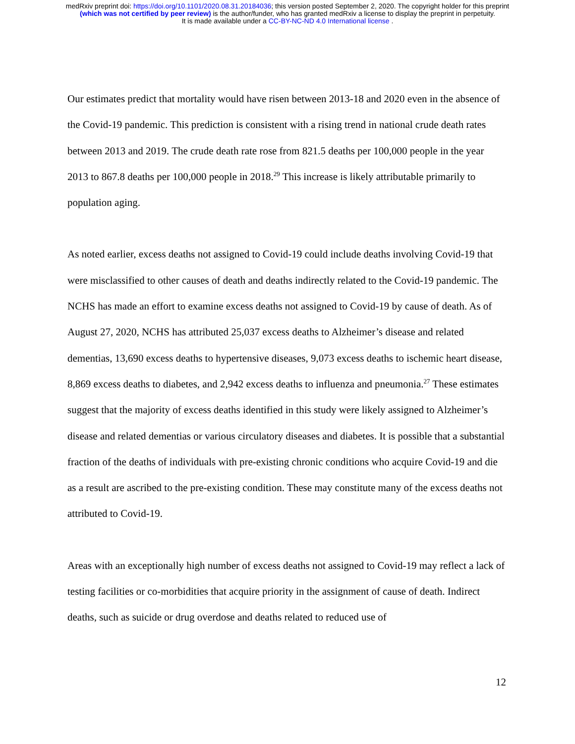medRxiv preprint doi: https://doi.org/10.1101/2020.08.31.20184036; this version posted September 2, 2020. The copyright holder for this preprint
(which was not certified by peer review) is the author/funder, who has granted medRxiv a license to display the preprint in perpetuity.
It is made available under a CC-BY-NC-ND 4.0 International license .
Our estimates predict that mortality would have risen between 2013-18 and 2020 even in the absence of the Covid-19 pandemic. This prediction is consistent with a rising trend in national crude death rates between 2013 and 2019. The crude death rate rose from 821.5 deaths per 100,000 people in the year 2013 to 867.8 deaths per 100,000 people in 2018.<sup>29</sup> This increase is likely attributable primarily to population aging.
As noted earlier, excess deaths not assigned to Covid-19 could include deaths involving Covid-19 that were misclassified to other causes of death and deaths indirectly related to the Covid-19 pandemic. The NCHS has made an effort to examine excess deaths not assigned to Covid-19 by cause of death. As of August 27, 2020, NCHS has attributed 25,037 excess deaths to Alzheimer’s disease and related dementias, 13,690 excess deaths to hypertensive diseases, 9,073 excess deaths to ischemic heart disease, 8,869 excess deaths to diabetes, and 2,942 excess deaths to influenza and pneumonia.<sup>27</sup> These estimates suggest that the majority of excess deaths identified in this study were likely assigned to Alzheimer’s disease and related dementias or various circulatory diseases and diabetes. It is possible that a substantial fraction of the deaths of individuals with pre-existing chronic conditions who acquire Covid-19 and die as a result are ascribed to the pre-existing condition. These may constitute many of the excess deaths not attributed to Covid-19.
Areas with an exceptionally high number of excess deaths not assigned to Covid-19 may reflect a lack of testing facilities or co-morbidities that acquire priority in the assignment of cause of death. Indirect deaths, such as suicide or drug overdose and deaths related to reduced use of
12